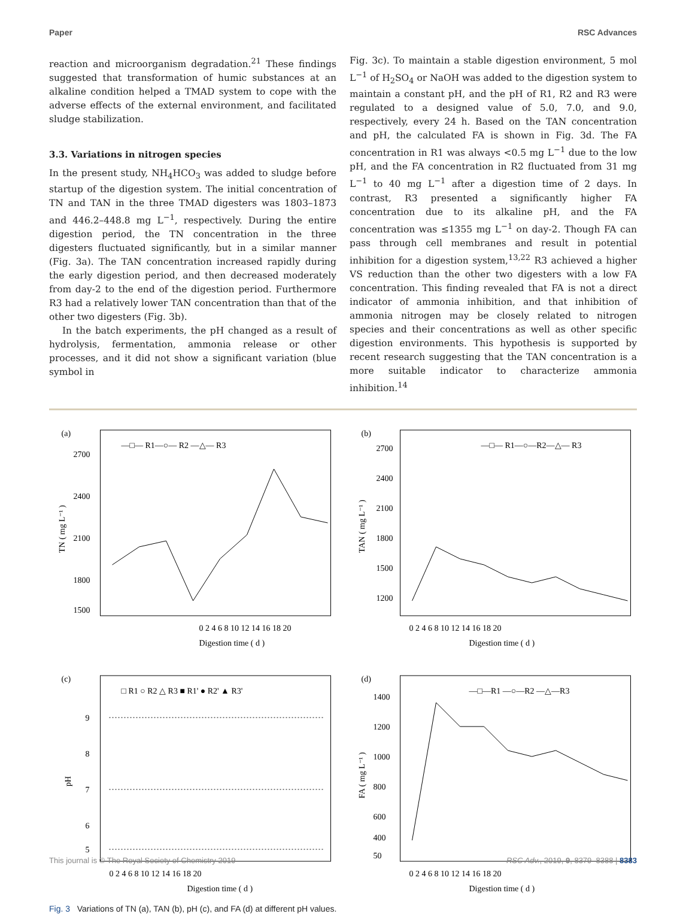Paper RSC Advances
reaction and microorganism degradation.<sup>21</sup> These findings suggested that transformation of humic substances at an alkaline condition helped a TMAD system to cope with the adverse effects of the external environment, and facilitated sludge stabilization.
3.3. Variations in nitrogen species
In the present study, NH<sub>4</sub>HCO<sub>3</sub> was added to sludge before startup of the digestion system. The initial concentration of TN and TAN in the three TMAD digesters was 1803–1873 and 446.2–448.8 mg L<sup>−1</sup>, respectively. During the entire digestion period, the TN concentration in the three digesters fluctuated significantly, but in a similar manner (Fig. 3a). The TAN concentration increased rapidly during the early digestion period, and then decreased moderately from day-2 to the end of the digestion period. Furthermore R3 had a relatively lower TAN concentration than that of the other two digesters (Fig. 3b).
In the batch experiments, the pH changed as a result of hydrolysis, fermentation, ammonia release or other processes, and it did not show a significant variation (blue symbol in
Fig. 3c). To maintain a stable digestion environment, 5 mol L<sup>−1</sup> of H<sub>2</sub>SO<sub>4</sub> or NaOH was added to the digestion system to maintain a constant pH, and the pH of R1, R2 and R3 were regulated to a designed value of 5.0, 7.0, and 9.0, respectively, every 24 h. Based on the TAN concentration and pH, the calculated FA is shown in Fig. 3d. The FA concentration in R1 was always <0.5 mg L<sup>−1</sup> due to the low pH, and the FA concentration in R2 fluctuated from 31 mg L<sup>−1</sup> to 40 mg L<sup>−1</sup> after a digestion time of 2 days. In contrast, R3 presented a significantly higher FA concentration due to its alkaline pH, and the FA concentration was ≤1355 mg L<sup>−1</sup> on day-2. Though FA can pass through cell membranes and result in potential inhibition for a digestion system,<sup>13,22</sup> R3 achieved a higher VS reduction than the other two digesters with a low FA concentration. This finding revealed that FA is not a direct indicator of ammonia inhibition, and that inhibition of ammonia nitrogen may be closely related to nitrogen species and their concentrations as well as other specific digestion environments. This hypothesis is supported by recent research suggesting that the TAN concentration is a more suitable indicator to characterize ammonia inhibition.<sup>14</sup>
(a)
—□— R1—○— R2 —△— R3
2700
2400
2100
1800
1500
0 2 4 6 8 10 12 14 16 18 20
Digestion time ( d )
TN ( mg L⁻¹ )
(b)
—□— R1—○—R2—△— R3
2700
2400
2100
1800
1500
1200
0 2 4 6 8 10 12 14 16 18 20
Digestion time ( d )
TAN ( mg L⁻¹ )
(c)
□ R1 ○ R2 △ R3 ■ R1' ● R2' ▲ R3'
9
8
7
6
5
0 2 4 6 8 10 12 14 16 18 20
Digestion time ( d )
pH
(d)
—□—R1 —○—R2 —△—R3
1400
1200
1000
800
600
400
50
0 2 4 6 8 10 12 14 16 18 20
Digestion time ( d )
FA ( mg L⁻¹ )
Fig. 3 Variations of TN (a), TAN (b), pH (c), and FA (d) at different pH values.
This journal is © The Royal Society of Chemistry 2019 RSC Adv., 2019, 9, 8379–8388 | 8383